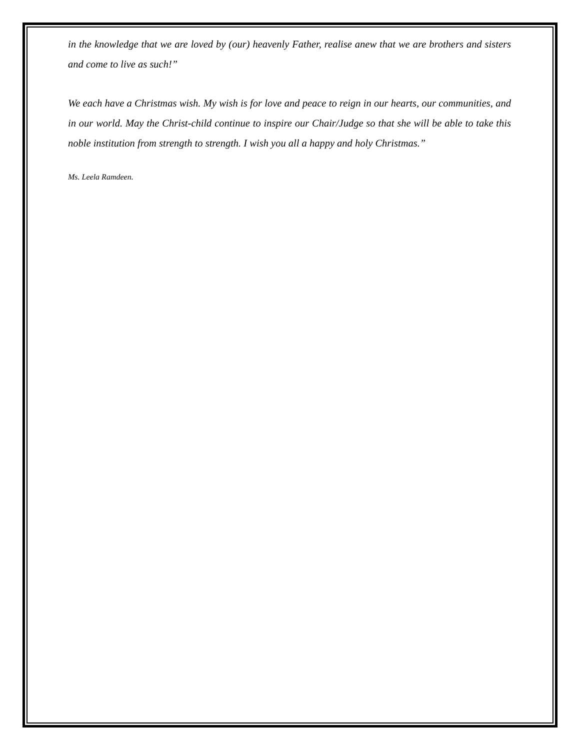in the knowledge that we are loved by (our) heavenly Father, realise anew that we are brothers and sisters and come to live as such!”
We each have a Christmas wish. My wish is for love and peace to reign in our hearts, our communities, and in our world. May the Christ-child continue to inspire our Chair/Judge so that she will be able to take this noble institution from strength to strength. I wish you all a happy and holy Christmas.”
Ms. Leela Ramdeen.